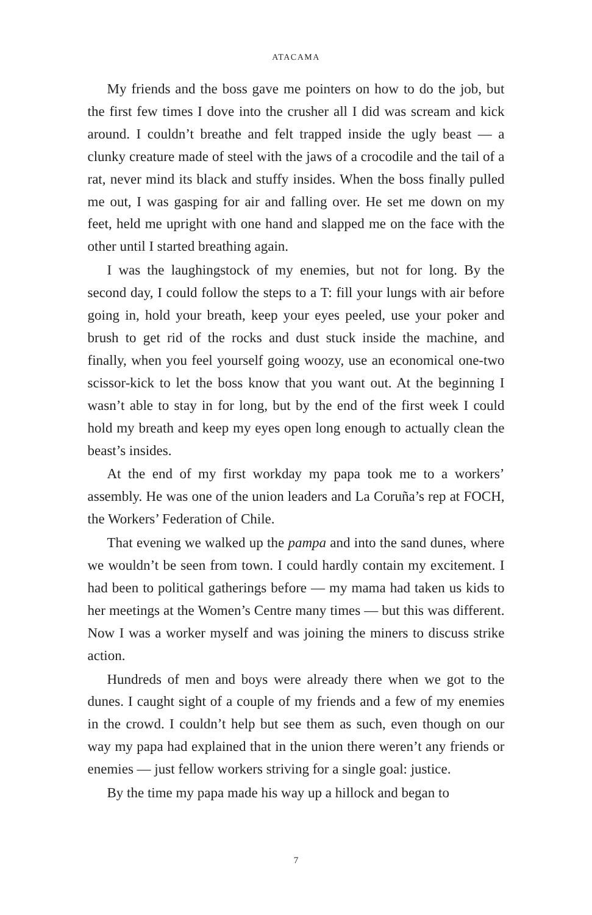ATACAMA
My friends and the boss gave me pointers on how to do the job, but the first few times I dove into the crusher all I did was scream and kick around. I couldn’t breathe and felt trapped inside the ugly beast — a clunky creature made of steel with the jaws of a crocodile and the tail of a rat, never mind its black and stuffy insides. When the boss finally pulled me out, I was gasping for air and falling over. He set me down on my feet, held me upright with one hand and slapped me on the face with the other until I started breathing again.
I was the laughingstock of my enemies, but not for long. By the second day, I could follow the steps to a T: fill your lungs with air before going in, hold your breath, keep your eyes peeled, use your poker and brush to get rid of the rocks and dust stuck inside the machine, and finally, when you feel yourself going woozy, use an economical one-two scissor-kick to let the boss know that you want out. At the beginning I wasn’t able to stay in for long, but by the end of the first week I could hold my breath and keep my eyes open long enough to actually clean the beast’s insides.
At the end of my first workday my papa took me to a workers’ assembly. He was one of the union leaders and La Coruña’s rep at FOCH, the Workers’ Federation of Chile.
That evening we walked up the pampa and into the sand dunes, where we wouldn’t be seen from town. I could hardly contain my excitement. I had been to political gatherings before — my mama had taken us kids to her meetings at the Women’s Centre many times — but this was different. Now I was a worker myself and was joining the miners to discuss strike action.
Hundreds of men and boys were already there when we got to the dunes. I caught sight of a couple of my friends and a few of my enemies in the crowd. I couldn’t help but see them as such, even though on our way my papa had explained that in the union there weren’t any friends or enemies — just fellow workers striving for a single goal: justice.
By the time my papa made his way up a hillock and began to
7